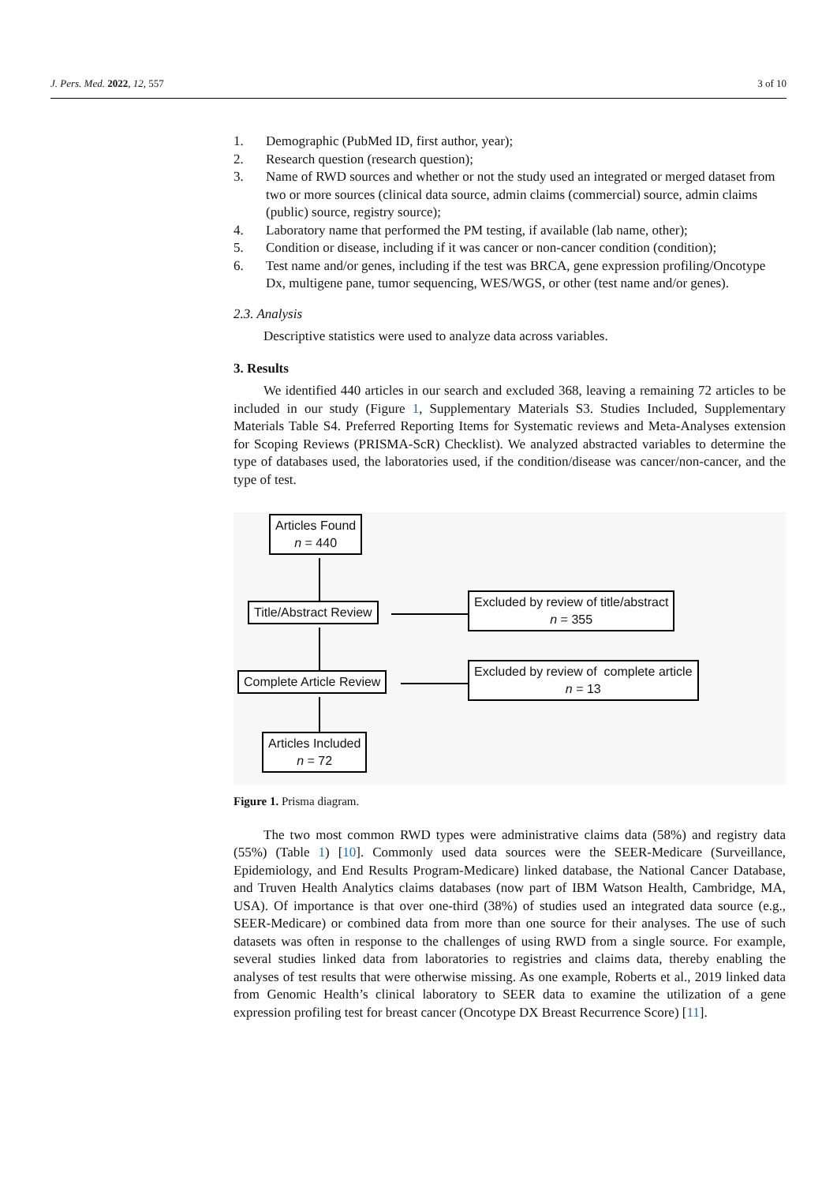J. Pers. Med. 2022, 12, 557 3 of 10
1. Demographic (PubMed ID, first author, year);
2. Research question (research question);
3. Name of RWD sources and whether or not the study used an integrated or merged dataset from two or more sources (clinical data source, admin claims (commercial) source, admin claims (public) source, registry source);
4. Laboratory name that performed the PM testing, if available (lab name, other);
5. Condition or disease, including if it was cancer or non-cancer condition (condition);
6. Test name and/or genes, including if the test was BRCA, gene expression profiling/Oncotype Dx, multigene pane, tumor sequencing, WES/WGS, or other (test name and/or genes).
2.3. Analysis
Descriptive statistics were used to analyze data across variables.
3. Results
We identified 440 articles in our search and excluded 368, leaving a remaining 72 articles to be included in our study (Figure 1, Supplementary Materials S3. Studies Included, Supplementary Materials Table S4. Preferred Reporting Items for Systematic reviews and Meta-Analyses extension for Scoping Reviews (PRISMA-ScR) Checklist). We analyzed abstracted variables to determine the type of databases used, the laboratories used, if the condition/disease was cancer/non-cancer, and the type of test.
Articles Found
n = 440
Title/Abstract Review
Excluded by review of title/abstract
n = 355
Complete Article Review
Excluded by review of complete article
n = 13
Articles Included
n = 72
Figure 1. Prisma diagram.
The two most common RWD types were administrative claims data (58%) and registry data (55%) (Table 1) [10]. Commonly used data sources were the SEER-Medicare (Surveillance, Epidemiology, and End Results Program-Medicare) linked database, the National Cancer Database, and Truven Health Analytics claims databases (now part of IBM Watson Health, Cambridge, MA, USA). Of importance is that over one-third (38%) of studies used an integrated data source (e.g., SEER-Medicare) or combined data from more than one source for their analyses. The use of such datasets was often in response to the challenges of using RWD from a single source. For example, several studies linked data from laboratories to registries and claims data, thereby enabling the analyses of test results that were otherwise missing. As one example, Roberts et al., 2019 linked data from Genomic Health’s clinical laboratory to SEER data to examine the utilization of a gene expression profiling test for breast cancer (Oncotype DX Breast Recurrence Score) [11].